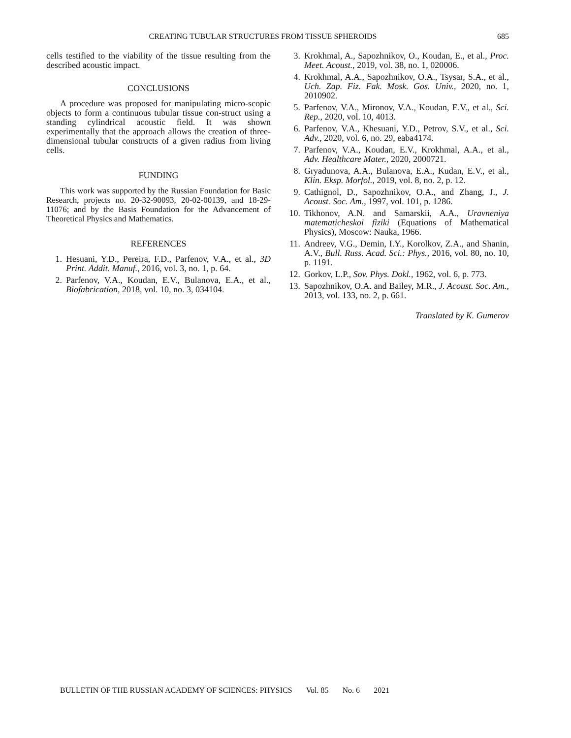CREATING TUBULAR STRUCTURES FROM TISSUE SPHEROIDS 685
cells testified to the viability of the tissue resulting from the described acoustic impact.
CONCLUSIONS
A procedure was proposed for manipulating micro-scopic objects to form a continuous tubular tissue con-struct using a standing cylindrical acoustic field. It was shown experimentally that the approach allows the creation of three-dimensional tubular constructs of a given radius from living cells.
FUNDING
This work was supported by the Russian Foundation for Basic Research, projects no. 20-32-90093, 20-02-00139, and 18-29-11076; and by the Basis Foundation for the Advancement of Theoretical Physics and Mathematics.
REFERENCES
1. Hesuani, Y.D., Pereira, F.D., Parfenov, V.A., et al., 3D Print. Addit. Manuf., 2016, vol. 3, no. 1, p. 64.
2. Parfenov, V.A., Koudan, E.V., Bulanova, E.A., et al., Biofabrication, 2018, vol. 10, no. 3, 034104.
3. Krokhmal, A., Sapozhnikov, O., Koudan, E., et al., Proc. Meet. Acoust., 2019, vol. 38, no. 1, 020006.
4. Krokhmal, A.A., Sapozhnikov, O.A., Tsysar, S.A., et al., Uch. Zap. Fiz. Fak. Mosk. Gos. Univ., 2020, no. 1, 2010902.
5. Parfenov, V.A., Mironov, V.A., Koudan, E.V., et al., Sci. Rep., 2020, vol. 10, 4013.
6. Parfenov, V.A., Khesuani, Y.D., Petrov, S.V., et al., Sci. Adv., 2020, vol. 6, no. 29, eaba4174.
7. Parfenov, V.A., Koudan, E.V., Krokhmal, A.A., et al., Adv. Healthcare Mater., 2020, 2000721.
8. Gryadunova, A.A., Bulanova, E.A., Kudan, E.V., et al., Klin. Eksp. Morfol., 2019, vol. 8, no. 2, p. 12.
9. Cathignol, D., Sapozhnikov, O.A., and Zhang, J., J. Acoust. Soc. Am., 1997, vol. 101, p. 1286.
10. Tikhonov, A.N. and Samarskii, A.A., Uravneniya matematicheskoi fiziki (Equations of Mathematical Physics), Moscow: Nauka, 1966.
11. Andreev, V.G., Demin, I.Y., Korolkov, Z.A., and Shanin, A.V., Bull. Russ. Acad. Sci.: Phys., 2016, vol. 80, no. 10, p. 1191.
12. Gorkov, L.P., Sov. Phys. Dokl., 1962, vol. 6, p. 773.
13. Sapozhnikov, O.A. and Bailey, M.R., J. Acoust. Soc. Am., 2013, vol. 133, no. 2, p. 661.
Translated by K. Gumerov
BULLETIN OF THE RUSSIAN ACADEMY OF SCIENCES: PHYSICS Vol. 85 No. 6 2021